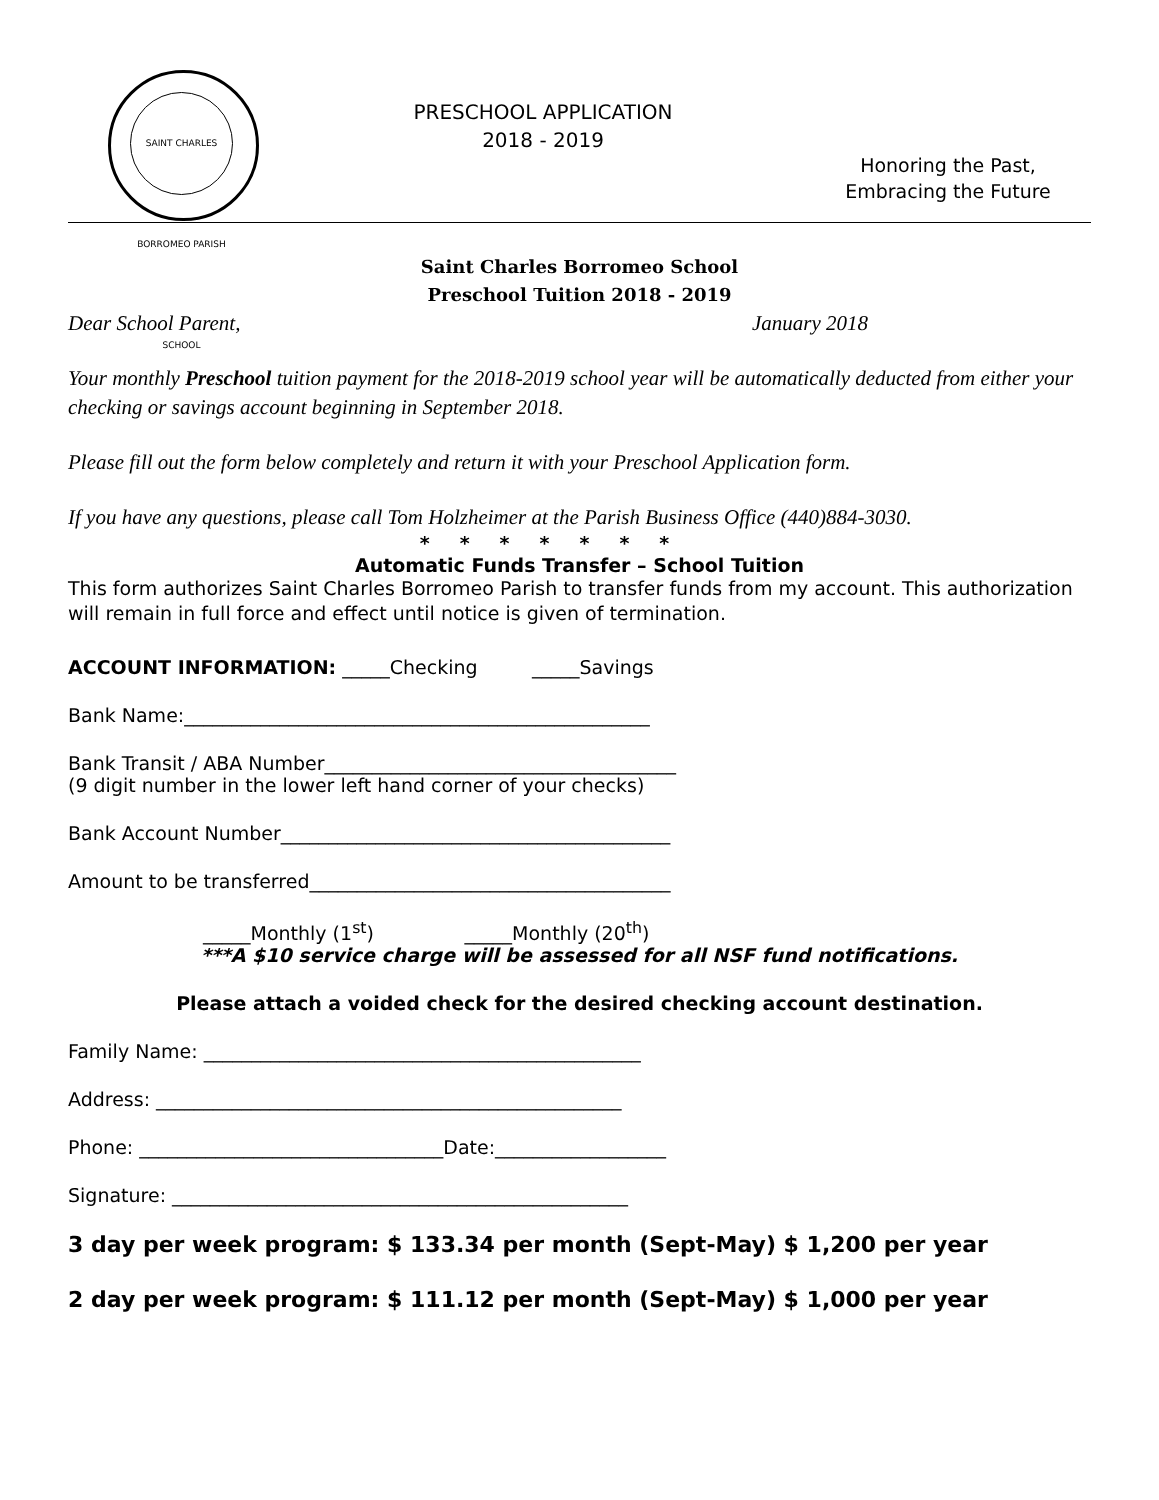SAINT CHARLES BORROMEO PARISH SCHOOL
PRESCHOOL APPLICATION
2018 - 2019
Honoring the Past,
Embracing the Future
Saint Charles Borromeo School
Preschool Tuition 2018 - 2019
Dear School Parent, January 2018
Your monthly Preschool tuition payment for the 2018-2019 school year will be automatically deducted from either your checking or savings account beginning in September 2018.
Please fill out the form below completely and return it with your Preschool Application form.
If you have any questions, please call Tom Holzheimer at the Parish Business Office (440)884-3030.
*******
Automatic Funds Transfer – School Tuition
This form authorizes Saint Charles Borromeo Parish to transfer funds from my account. This authorization will remain in full force and effect until notice is given of termination.
ACCOUNT INFORMATION: _____Checking _____Savings
Bank Name:_________________________________________________
Bank Transit / ABA Number_____________________________________
(9 digit number in the lower left hand corner of your checks)
Bank Account Number_________________________________________
Amount to be transferred______________________________________
_____Monthly (1<sup>st</sup>) _____Monthly (20<sup>th</sup>)
***A $10 service charge will be assessed for all NSF fund notifications.
Please attach a voided check for the desired checking account destination.
Family Name: ______________________________________________
Address: _________________________________________________
Phone: ________________________________Date:__________________
Signature: ________________________________________________
3 day per week program: $ 133.34 per month (Sept-May) $ 1,200 per year
2 day per week program: $ 111.12 per month (Sept-May) $ 1,000 per year